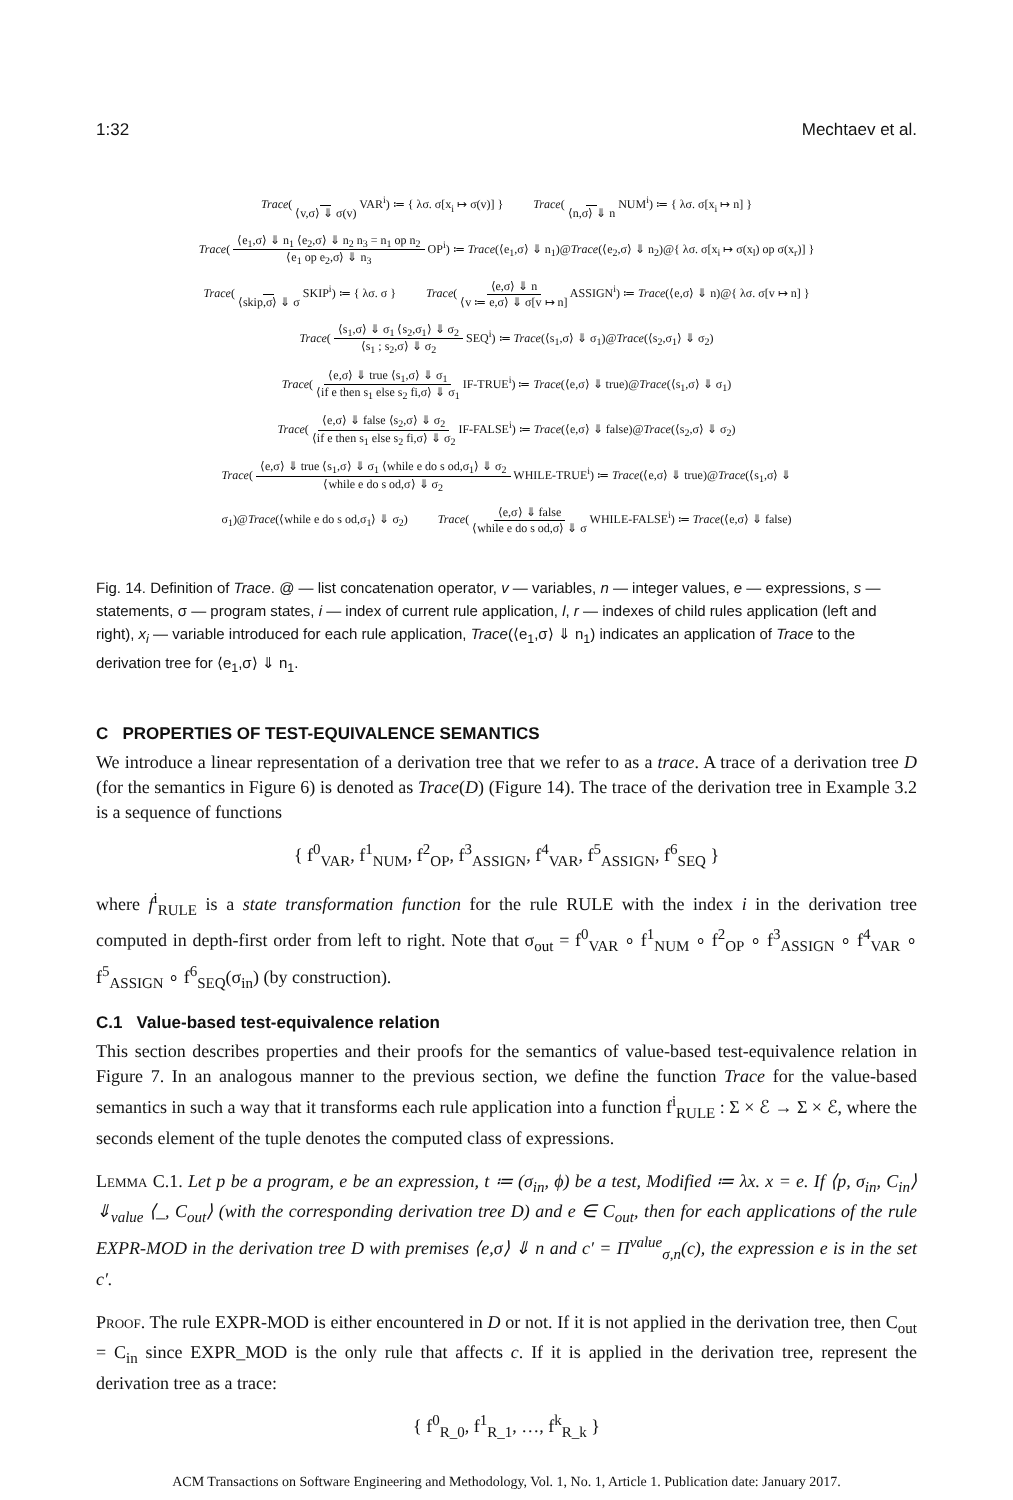1:32 Mechtaev et al.
Trace( ⟨v,σ⟩ ⇓ σ(v) VAR<sup>i</sup>) ≔ { λσ. σ[x<sub>i</sub> ↦ σ(v)] } Trace( ⟨n,σ⟩ ⇓ n NUM<sup>i</sup>) ≔ { λσ. σ[x<sub>i</sub> ↦ n] }
Trace( ⟨e<sub>1</sub>,σ⟩ ⇓ n<sub>1</sub> ⟨e<sub>2</sub>,σ⟩ ⇓ n<sub>2</sub> n<sub>3</sub> = n<sub>1</sub> op n<sub>2</sub> ⟨e<sub>1</sub> op e<sub>2</sub>,σ⟩ ⇓ n<sub>3</sub> OP<sup>i</sup>) ≔ Trace(⟨e<sub>1</sub>,σ⟩ ⇓ n<sub>1</sub>)@Trace(⟨e<sub>2</sub>,σ⟩ ⇓ n<sub>2</sub>)@{ λσ. σ[x<sub>i</sub> ↦ σ(x<sub>l</sub>) op σ(x<sub>r</sub>)] }
Trace( ⟨skip,σ⟩ ⇓ σ SKIP<sup>i</sup>) ≔ { λσ. σ } Trace( ⟨e,σ⟩ ⇓ n ⟨v ≔ e,σ⟩ ⇓ σ[v ↦ n] ASSIGN<sup>i</sup>) ≔ Trace(⟨e,σ⟩ ⇓ n)@{ λσ. σ[v ↦ n] }
Trace( ⟨s<sub>1</sub>,σ⟩ ⇓ σ<sub>1</sub> ⟨s<sub>2</sub>,σ<sub>1</sub>⟩ ⇓ σ<sub>2</sub> ⟨s<sub>1</sub> ; s<sub>2</sub>,σ⟩ ⇓ σ<sub>2</sub> SEQ<sup>i</sup>) ≔ Trace(⟨s<sub>1</sub>,σ⟩ ⇓ σ<sub>1</sub>)@Trace(⟨s<sub>2</sub>,σ<sub>1</sub>⟩ ⇓ σ<sub>2</sub>)
Trace( ⟨e,σ⟩ ⇓ true ⟨s<sub>1</sub>,σ⟩ ⇓ σ<sub>1</sub> ⟨if e then s<sub>1</sub> else s<sub>2</sub> fi,σ⟩ ⇓ σ<sub>1</sub> IF-TRUE<sup>i</sup>) ≔ Trace(⟨e,σ⟩ ⇓ true)@Trace(⟨s<sub>1</sub>,σ⟩ ⇓ σ<sub>1</sub>)
Trace( ⟨e,σ⟩ ⇓ false ⟨s<sub>2</sub>,σ⟩ ⇓ σ<sub>2</sub> ⟨if e then s<sub>1</sub> else s<sub>2</sub> fi,σ⟩ ⇓ σ<sub>2</sub> IF-FALSE<sup>i</sup>) ≔ Trace(⟨e,σ⟩ ⇓ false)@Trace(⟨s<sub>2</sub>,σ⟩ ⇓ σ<sub>2</sub>)
Trace( ⟨e,σ⟩ ⇓ true ⟨s<sub>1</sub>,σ⟩ ⇓ σ<sub>1</sub> ⟨while e do s od,σ<sub>1</sub>⟩ ⇓ σ<sub>2</sub> ⟨while e do s od,σ⟩ ⇓ σ<sub>2</sub> WHILE-TRUE<sup>i</sup>) ≔ Trace(⟨e,σ⟩ ⇓ true)@Trace(⟨s<sub>1</sub>,σ⟩ ⇓
σ<sub>1</sub>)@Trace(⟨while e do s od,σ<sub>1</sub>⟩ ⇓ σ<sub>2</sub>) Trace( ⟨e,σ⟩ ⇓ false ⟨while e do s od,σ⟩ ⇓ σ WHILE-FALSE<sup>i</sup>) ≔ Trace(⟨e,σ⟩ ⇓ false)
Fig. 14. Definition of Trace. @ — list concatenation operator, v — variables, n — integer values, e — expressions, s — statements, σ — program states, i — index of current rule application, l, r — indexes of child rules application (left and right), x<sub>i</sub> — variable introduced for each rule application, Trace(⟨e<sub>1</sub>,σ⟩ ⇓ n<sub>1</sub>) indicates an application of Trace to the derivation tree for ⟨e<sub>1</sub>,σ⟩ ⇓ n<sub>1</sub>.
C PROPERTIES OF TEST-EQUIVALENCE SEMANTICS
We introduce a linear representation of a derivation tree that we refer to as a trace. A trace of a derivation tree D (for the semantics in Figure 6) is denoted as Trace(D) (Figure 14). The trace of the derivation tree in Example 3.2 is a sequence of functions
{ f<sup>0</sup><sub>VAR</sub>, f<sup>1</sup><sub>NUM</sub>, f<sup>2</sup><sub>OP</sub>, f<sup>3</sup><sub>ASSIGN</sub>, f<sup>4</sup><sub>VAR</sub>, f<sup>5</sup><sub>ASSIGN</sub>, f<sup>6</sup><sub>SEQ</sub> }
where f<sup>i</sup><sub>RULE</sub> is a state transformation function for the rule RULE with the index i in the derivation tree computed in depth-first order from left to right. Note that σ<sub>out</sub> = f<sup>0</sup><sub>VAR</sub> ∘ f<sup>1</sup><sub>NUM</sub> ∘ f<sup>2</sup><sub>OP</sub> ∘ f<sup>3</sup><sub>ASSIGN</sub> ∘ f<sup>4</sup><sub>VAR</sub> ∘ f<sup>5</sup><sub>ASSIGN</sub> ∘ f<sup>6</sup><sub>SEQ</sub>(σ<sub>in</sub>) (by construction).
C.1 Value-based test-equivalence relation
This section describes properties and their proofs for the semantics of value-based test-equivalence relation in Figure 7. In an analogous manner to the previous section, we define the function Trace for the value-based semantics in such a way that it transforms each rule application into a function f<sup>i</sup><sub>RULE</sub> : Σ × ℰ → Σ × ℰ, where the seconds element of the tuple denotes the computed class of expressions.
Lemma C.1. Let p be a program, e be an expression, t ≔ (σ<sub>in</sub>, ϕ) be a test, Modified ≔ λx. x = e. If ⟨p, σ<sub>in</sub>, C<sub>in</sub>⟩ ⇓<sub>value</sub> ⟨_, C<sub>out</sub>⟩ (with the corresponding derivation tree D) and e ∈ C<sub>out</sub>, then for each applications of the rule EXPR-MOD in the derivation tree D with premises ⟨e,σ⟩ ⇓ n and c′ = Π<sup>value</sup><sub>σ,n</sub>(c), the expression e is in the set c′.
Proof. The rule EXPR-MOD is either encountered in D or not. If it is not applied in the derivation tree, then C<sub>out</sub> = C<sub>in</sub> since EXPR_MOD is the only rule that affects c. If it is applied in the derivation tree, represent the derivation tree as a trace:
{ f<sup>0</sup><sub>R_0</sub>, f<sup>1</sup><sub>R_1</sub>, …, f<sup>k</sup><sub>R_k</sub> }
ACM Transactions on Software Engineering and Methodology, Vol. 1, No. 1, Article 1. Publication date: January 2017.